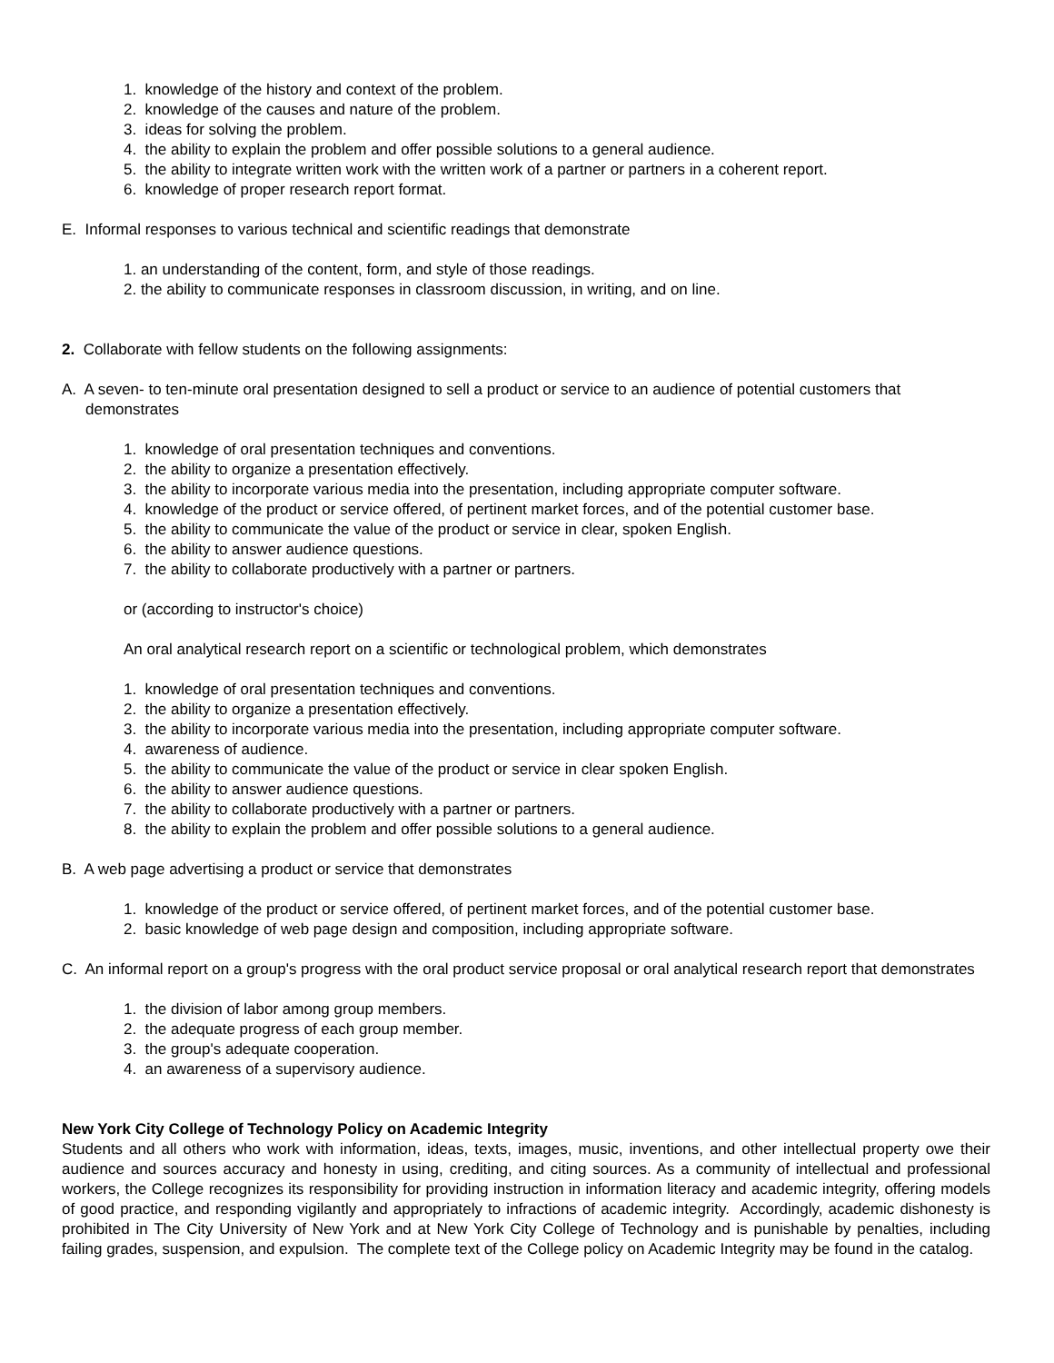1. knowledge of the history and context of the problem.
2. knowledge of the causes and nature of the problem.
3. ideas for solving the problem.
4. the ability to explain the problem and offer possible solutions to a general audience.
5. the ability to integrate written work with the written work of a partner or partners in a coherent report.
6. knowledge of proper research report format.
E. Informal responses to various technical and scientific readings that demonstrate
1. an understanding of the content, form, and style of those readings.
2. the ability to communicate responses in classroom discussion, in writing, and on line.
2. Collaborate with fellow students on the following assignments:
A. A seven- to ten-minute oral presentation designed to sell a product or service to an audience of potential customers that demonstrates
1. knowledge of oral presentation techniques and conventions.
2. the ability to organize a presentation effectively.
3. the ability to incorporate various media into the presentation, including appropriate computer software.
4. knowledge of the product or service offered, of pertinent market forces, and of the potential customer base.
5. the ability to communicate the value of the product or service in clear, spoken English.
6. the ability to answer audience questions.
7. the ability to collaborate productively with a partner or partners.
or (according to instructor's choice)
An oral analytical research report on a scientific or technological problem, which demonstrates
1. knowledge of oral presentation techniques and conventions.
2. the ability to organize a presentation effectively.
3. the ability to incorporate various media into the presentation, including appropriate computer software.
4. awareness of audience.
5. the ability to communicate the value of the product or service in clear spoken English.
6. the ability to answer audience questions.
7. the ability to collaborate productively with a partner or partners.
8. the ability to explain the problem and offer possible solutions to a general audience.
B. A web page advertising a product or service that demonstrates
1. knowledge of the product or service offered, of pertinent market forces, and of the potential customer base.
2. basic knowledge of web page design and composition, including appropriate software.
C. An informal report on a group's progress with the oral product service proposal or oral analytical research report that demonstrates
1. the division of labor among group members.
2. the adequate progress of each group member.
3. the group's adequate cooperation.
4. an awareness of a supervisory audience.
New York City College of Technology Policy on Academic Integrity
Students and all others who work with information, ideas, texts, images, music, inventions, and other intellectual property owe their audience and sources accuracy and honesty in using, crediting, and citing sources. As a community of intellectual and professional workers, the College recognizes its responsibility for providing instruction in information literacy and academic integrity, offering models of good practice, and responding vigilantly and appropriately to infractions of academic integrity. Accordingly, academic dishonesty is prohibited in The City University of New York and at New York City College of Technology and is punishable by penalties, including failing grades, suspension, and expulsion. The complete text of the College policy on Academic Integrity may be found in the catalog.